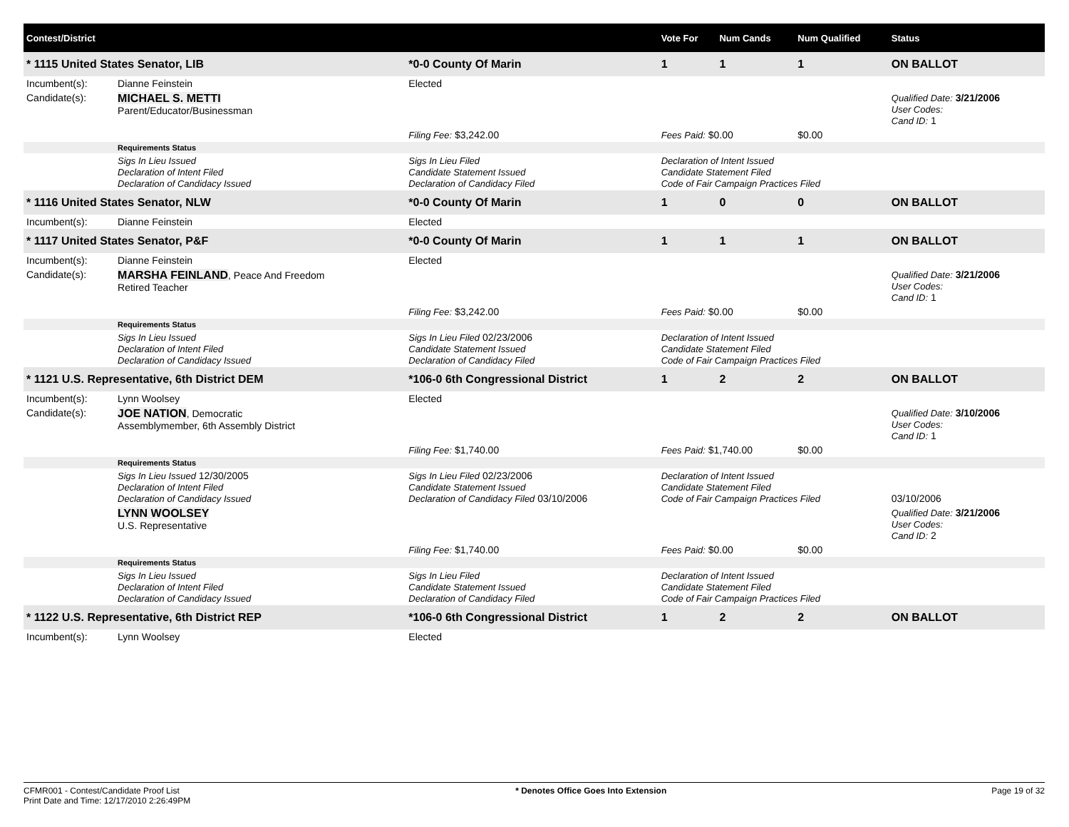| Contest/District | | | | Vote For | Num Cands | Num Qualified | Status |
| --- | --- | --- | --- | --- | --- | --- | --- |
| * 1115 United States Senator, LIB | | *0-0 County Of Marin | | 1 | 1 | 1 | ON BALLOT |
| Incumbent(s): | Dianne Feinstein | Elected | | | | | |
| Candidate(s): | MICHAEL S. METTI Parent/Educator/Businessman | | | | | | Qualified Date: 3/21/2006 User Codes: Cand ID: 1 |
| | | | Filing Fee: $3,242.00 | Fees Paid: $0.00 | | $0.00 | |
| | Requirements Status | | | | | | |
| | Sigs In Lieu Issued Declaration of Intent Filed Declaration of Candidacy Issued | Sigs In Lieu Filed Candidate Statement Issued Declaration of Candidacy Filed | | Declaration of Intent Issued Candidate Statement Filed Code of Fair Campaign Practices Filed | | | |
| * 1116 United States Senator, NLW | | *0-0 County Of Marin | | 1 | 0 | 0 | ON BALLOT |
| Incumbent(s): | Dianne Feinstein | Elected | | | | | |
| * 1117 United States Senator, P&F | | *0-0 County Of Marin | | 1 | 1 | 1 | ON BALLOT |
| Incumbent(s): | Dianne Feinstein | Elected | | | | | |
| Candidate(s): | MARSHA FEINLAND , Peace And Freedom Retired Teacher | | | | | | Qualified Date: 3/21/2006 User Codes: Cand ID: 1 |
| | | | Filing Fee: $3,242.00 | Fees Paid: $0.00 | | $0.00 | |
| | Requirements Status | | | | | | |
| | Sigs In Lieu Issued Declaration of Intent Filed Declaration of Candidacy Issued | Sigs In Lieu Filed 02/23/2006 Candidate Statement Issued Declaration of Candidacy Filed | | Declaration of Intent Issued Candidate Statement Filed Code of Fair Campaign Practices Filed | | | |
| * 1121 U.S. Representative, 6th District DEM | | *106-0 6th Congressional District | | 1 | 2 | 2 | ON BALLOT |
| Incumbent(s): | Lynn Woolsey | Elected | | | | | |
| Candidate(s): | JOE NATION , Democratic Assemblymember, 6th Assembly District | | | | | | Qualified Date: 3/10/2006 User Codes: Cand ID: 1 |
| | | | Filing Fee: $1,740.00 | Fees Paid: $1,740.00 | | $0.00 | |
| | Requirements Status | | | | | | |
| | Sigs In Lieu Issued 12/30/2005 Declaration of Intent Filed Declaration of Candidacy Issued | Sigs In Lieu Filed 02/23/2006 Candidate Statement Issued Declaration of Candidacy Filed 03/10/2006 | | Declaration of Intent Issued Candidate Statement Filed Code of Fair Campaign Practices Filed | | | 03/10/2006 |
| | LYNN WOOLSEY U.S. Representative | | | | | | Qualified Date: 3/21/2006 User Codes: Cand ID: 2 |
| | | | Filing Fee: $1,740.00 | Fees Paid: $0.00 | | $0.00 | |
| | Requirements Status | | | | | | |
| | Sigs In Lieu Issued Declaration of Intent Filed Declaration of Candidacy Issued | Sigs In Lieu Filed Candidate Statement Issued Declaration of Candidacy Filed | | Declaration of Intent Issued Candidate Statement Filed Code of Fair Campaign Practices Filed | | | |
| * 1122 U.S. Representative, 6th District REP | | *106-0 6th Congressional District | | 1 | 2 | 2 | ON BALLOT |
| Incumbent(s): | Lynn Woolsey | Elected | | | | | |
CFMR001 - Contest/Candidate Proof List
Print Date and Time: 12/17/2010 2:26:49PM
* Denotes Office Goes Into Extension
Page 19 of 32